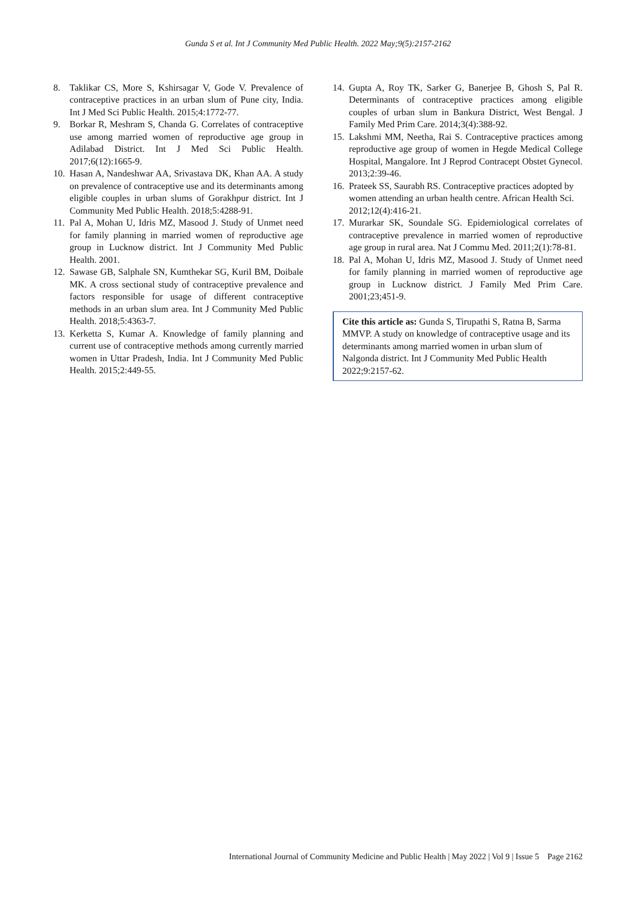Gunda S et al. Int J Community Med Public Health. 2022 May;9(5):2157-2162
8. Taklikar CS, More S, Kshirsagar V, Gode V. Prevalence of contraceptive practices in an urban slum of Pune city, India. Int J Med Sci Public Health. 2015;4:1772-77.
9. Borkar R, Meshram S, Chanda G. Correlates of contraceptive use among married women of reproductive age group in Adilabad District. Int J Med Sci Public Health. 2017;6(12):1665-9.
10. Hasan A, Nandeshwar AA, Srivastava DK, Khan AA. A study on prevalence of contraceptive use and its determinants among eligible couples in urban slums of Gorakhpur district. Int J Community Med Public Health. 2018;5:4288-91.
11. Pal A, Mohan U, Idris MZ, Masood J. Study of Unmet need for family planning in married women of reproductive age group in Lucknow district. Int J Community Med Public Health. 2001.
12. Sawase GB, Salphale SN, Kumthekar SG, Kuril BM, Doibale MK. A cross sectional study of contraceptive prevalence and factors responsible for usage of different contraceptive methods in an urban slum area. Int J Community Med Public Health. 2018;5:4363-7.
13. Kerketta S, Kumar A. Knowledge of family planning and current use of contraceptive methods among currently married women in Uttar Pradesh, India. Int J Community Med Public Health. 2015;2:449-55.
14. Gupta A, Roy TK, Sarker G, Banerjee B, Ghosh S, Pal R. Determinants of contraceptive practices among eligible couples of urban slum in Bankura District, West Bengal. J Family Med Prim Care. 2014;3(4):388-92.
15. Lakshmi MM, Neetha, Rai S. Contraceptive practices among reproductive age group of women in Hegde Medical College Hospital, Mangalore. Int J Reprod Contracept Obstet Gynecol. 2013;2:39-46.
16. Prateek SS, Saurabh RS. Contraceptive practices adopted by women attending an urban health centre. African Health Sci. 2012;12(4):416-21.
17. Murarkar SK, Soundale SG. Epidemiological correlates of contraceptive prevalence in married women of reproductive age group in rural area. Nat J Commu Med. 2011;2(1):78-81.
18. Pal A, Mohan U, Idris MZ, Masood J. Study of Unmet need for family planning in married women of reproductive age group in Lucknow district. J Family Med Prim Care. 2001;23;451-9.
Cite this article as: Gunda S, Tirupathi S, Ratna B, Sarma MMVP. A study on knowledge of contraceptive usage and its determinants among married women in urban slum of Nalgonda district. Int J Community Med Public Health 2022;9:2157-62.
International Journal of Community Medicine and Public Health | May 2022 | Vol 9 | Issue 5 Page 2162